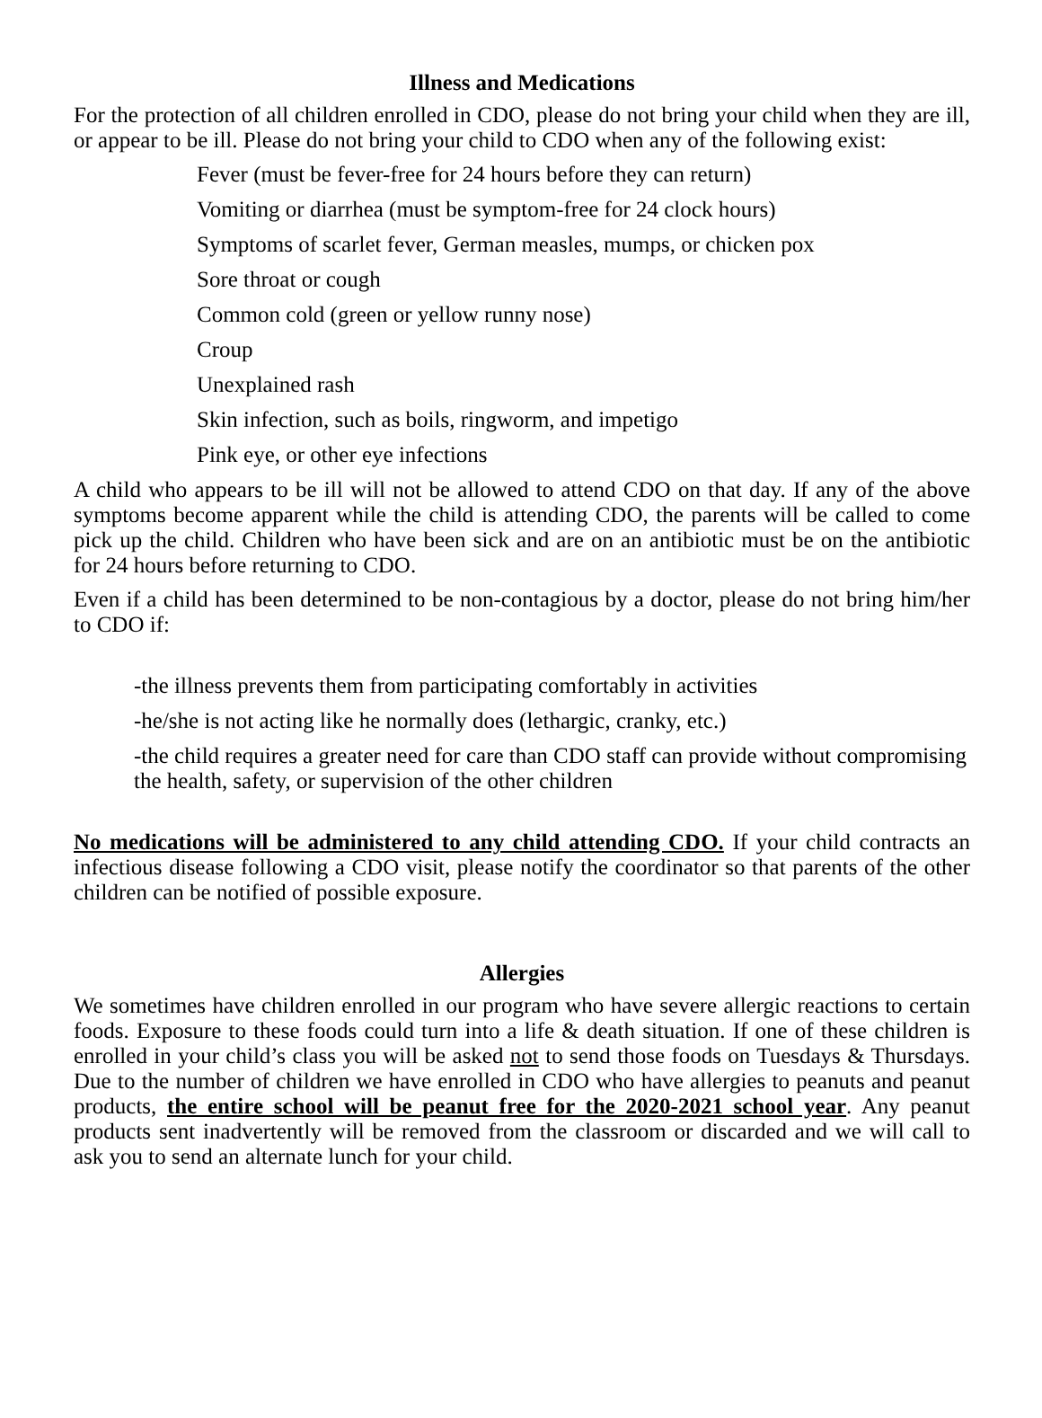Illness and Medications
For the protection of all children enrolled in CDO, please do not bring your child when they are ill, or appear to be ill. Please do not bring your child to CDO when any of the following exist:
Fever (must be fever-free for 24 hours before they can return)
Vomiting or diarrhea (must be symptom-free for 24 clock hours)
Symptoms of scarlet fever, German measles, mumps, or chicken pox
Sore throat or cough
Common cold (green or yellow runny nose)
Croup
Unexplained rash
Skin infection, such as boils, ringworm, and impetigo
Pink eye, or other eye infections
A child who appears to be ill will not be allowed to attend CDO on that day. If any of the above symptoms become apparent while the child is attending CDO, the parents will be called to come pick up the child. Children who have been sick and are on an antibiotic must be on the antibiotic for 24 hours before returning to CDO.
Even if a child has been determined to be non-contagious by a doctor, please do not bring him/her to CDO if:
-the illness prevents them from participating comfortably in activities
-he/she is not acting like he normally does (lethargic, cranky, etc.)
-the child requires a greater need for care than CDO staff can provide without compromising the health, safety, or supervision of the other children
No medications will be administered to any child attending CDO. If your child contracts an infectious disease following a CDO visit, please notify the coordinator so that parents of the other children can be notified of possible exposure.
Allergies
We sometimes have children enrolled in our program who have severe allergic reactions to certain foods. Exposure to these foods could turn into a life & death situation. If one of these children is enrolled in your child’s class you will be asked not to send those foods on Tuesdays & Thursdays. Due to the number of children we have enrolled in CDO who have allergies to peanuts and peanut products, the entire school will be peanut free for the 2020-2021 school year. Any peanut products sent inadvertently will be removed from the classroom or discarded and we will call to ask you to send an alternate lunch for your child.